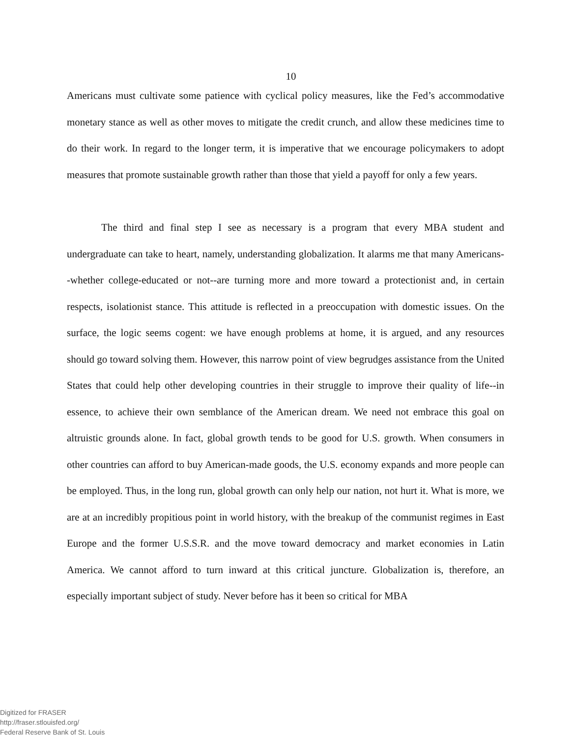10
Americans must cultivate some patience with cyclical policy measures, like the Fed’s accommodative monetary stance as well as other moves to mitigate the credit crunch, and allow these medicines time to do their work. In regard to the longer term, it is imperative that we encourage policymakers to adopt measures that promote sustainable growth rather than those that yield a payoff for only a few years.
The third and final step I see as necessary is a program that every MBA student and undergraduate can take to heart, namely, understanding globalization. It alarms me that many Americans--whether college-educated or not--are turning more and more toward a protectionist and, in certain respects, isolationist stance. This attitude is reflected in a preoccupation with domestic issues. On the surface, the logic seems cogent: we have enough problems at home, it is argued, and any resources should go toward solving them. However, this narrow point of view begrudges assistance from the United States that could help other developing countries in their struggle to improve their quality of life--in essence, to achieve their own semblance of the American dream. We need not embrace this goal on altruistic grounds alone. In fact, global growth tends to be good for U.S. growth. When consumers in other countries can afford to buy American-made goods, the U.S. economy expands and more people can be employed. Thus, in the long run, global growth can only help our nation, not hurt it. What is more, we are at an incredibly propitious point in world history, with the breakup of the communist regimes in East Europe and the former U.S.S.R. and the move toward democracy and market economies in Latin America. We cannot afford to turn inward at this critical juncture. Globalization is, therefore, an especially important subject of study. Never before has it been so critical for MBA
Digitized for FRASER
http://fraser.stlouisfed.org/
Federal Reserve Bank of St. Louis